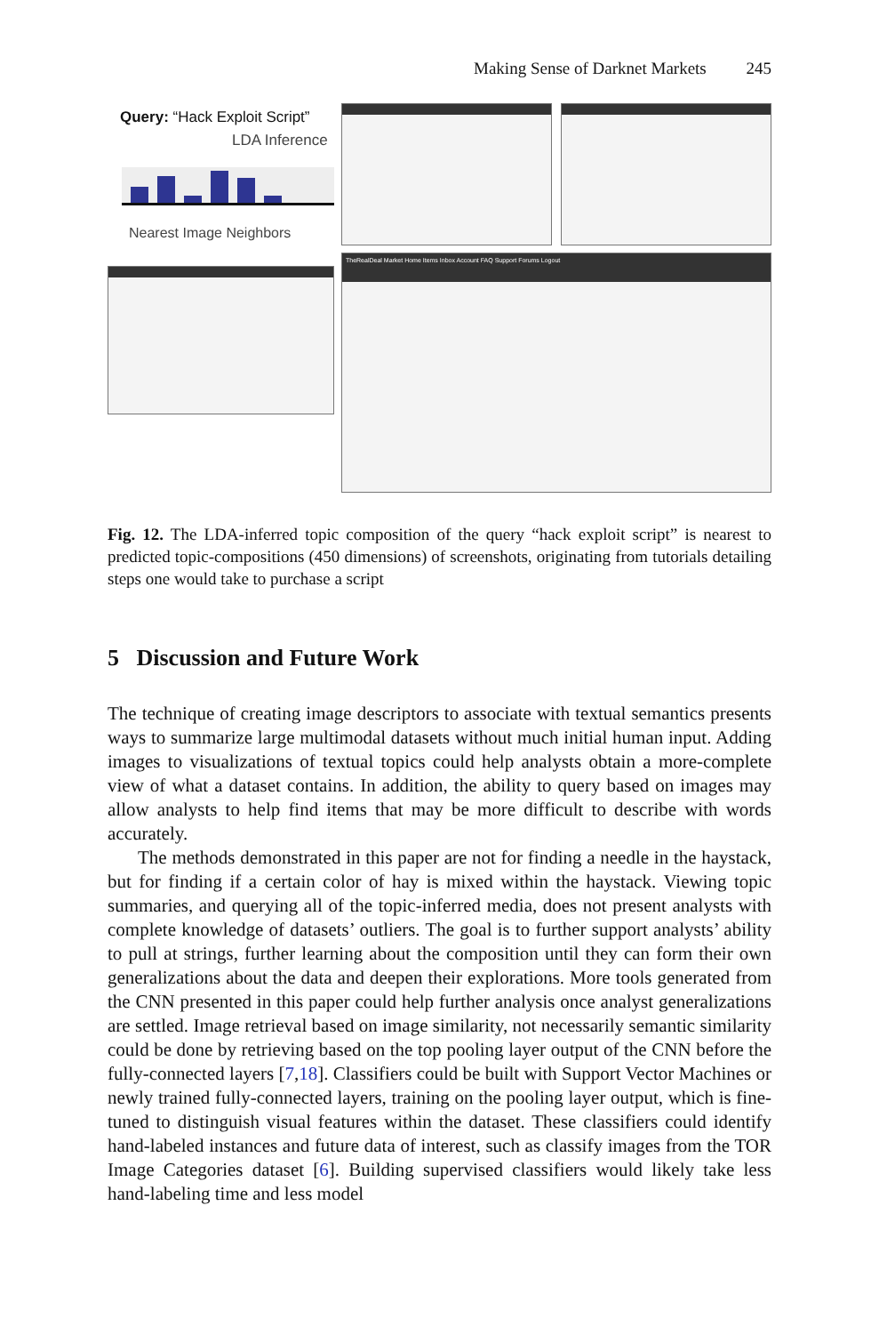Making Sense of Darknet Markets 245
Query: “Hack Exploit Script”
LDA Inference
Nearest Image Neighbors
TheRealDeal Market Home Items Inbox Account FAQ Support Forums Logout
Fig. 12. The LDA-inferred topic composition of the query “hack exploit script” is nearest to predicted topic-compositions (450 dimensions) of screenshots, originating from tutorials detailing steps one would take to purchase a script
5 Discussion and Future Work
The technique of creating image descriptors to associate with textual semantics presents ways to summarize large multimodal datasets without much initial human input. Adding images to visualizations of textual topics could help analysts obtain a more-complete view of what a dataset contains. In addition, the ability to query based on images may allow analysts to help find items that may be more difficult to describe with words accurately.
The methods demonstrated in this paper are not for finding a needle in the haystack, but for finding if a certain color of hay is mixed within the haystack. Viewing topic summaries, and querying all of the topic-inferred media, does not present analysts with complete knowledge of datasets’ outliers. The goal is to further support analysts’ ability to pull at strings, further learning about the composition until they can form their own generalizations about the data and deepen their explorations. More tools generated from the CNN presented in this paper could help further analysis once analyst generalizations are settled. Image retrieval based on image similarity, not necessarily semantic similarity could be done by retrieving based on the top pooling layer output of the CNN before the fully-connected layers [7,18]. Classifiers could be built with Support Vector Machines or newly trained fully-connected layers, training on the pooling layer output, which is fine-tuned to distinguish visual features within the dataset. These classifiers could identify hand-labeled instances and future data of interest, such as classify images from the TOR Image Categories dataset [6]. Building supervised classifiers would likely take less hand-labeling time and less model